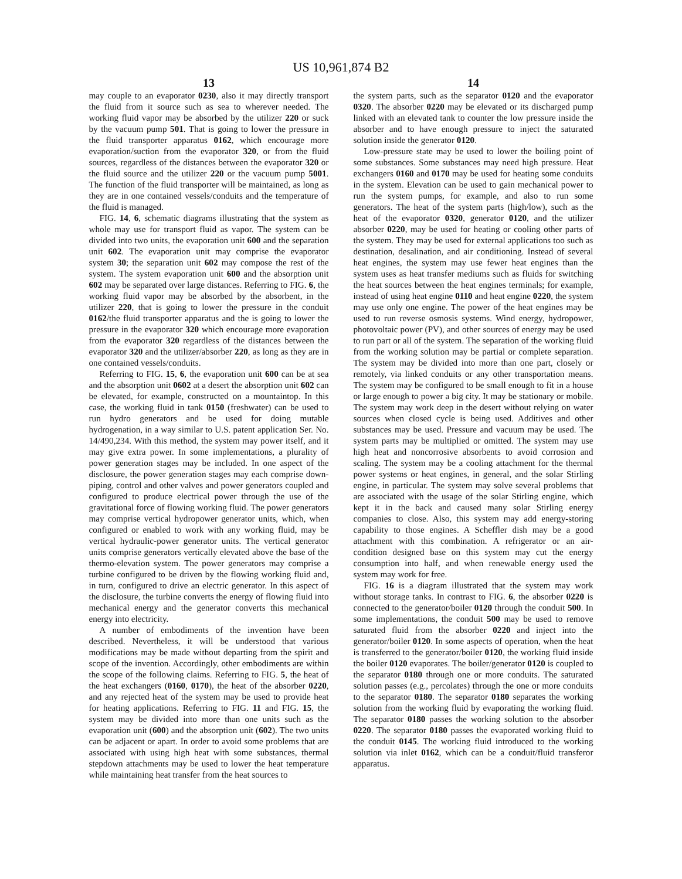US 10,961,874 B2
13
may couple to an evaporator 0230, also it may directly transport the fluid from it source such as sea to wherever needed. The working fluid vapor may be absorbed by the utilizer 220 or suck by the vacuum pump 501. That is going to lower the pressure in the fluid transporter apparatus 0162, which encourage more evaporation/suction from the evaporator 320, or from the fluid sources, regardless of the distances between the evaporator 320 or the fluid source and the utilizer 220 or the vacuum pump 5001. The function of the fluid transporter will be maintained, as long as they are in one contained vessels/conduits and the temperature of the fluid is managed.
FIG. 14, 6, schematic diagrams illustrating that the system as whole may use for transport fluid as vapor. The system can be divided into two units, the evaporation unit 600 and the separation unit 602. The evaporation unit may comprise the evaporator system 30; the separation unit 602 may compose the rest of the system. The system evaporation unit 600 and the absorption unit 602 may be separated over large distances. Referring to FIG. 6, the working fluid vapor may be absorbed by the absorbent, in the utilizer 220, that is going to lower the pressure in the conduit 0162/the fluid transporter apparatus and the is going to lower the pressure in the evaporator 320 which encourage more evaporation from the evaporator 320 regardless of the distances between the evaporator 320 and the utilizer/absorber 220, as long as they are in one contained vessels/conduits.
Referring to FIG. 15, 6, the evaporation unit 600 can be at sea and the absorption unit 0602 at a desert the absorption unit 602 can be elevated, for example, constructed on a mountaintop. In this case, the working fluid in tank 0150 (freshwater) can be used to run hydro generators and be used for doing mutable hydrogenation, in a way similar to U.S. patent application Ser. No. 14/490,234. With this method, the system may power itself, and it may give extra power. In some implementations, a plurality of power generation stages may be included. In one aspect of the disclosure, the power generation stages may each comprise down-piping, control and other valves and power generators coupled and configured to produce electrical power through the use of the gravitational force of flowing working fluid. The power generators may comprise vertical hydropower generator units, which, when configured or enabled to work with any working fluid, may be vertical hydraulic-power generator units. The vertical generator units comprise generators vertically elevated above the base of the thermo-elevation system. The power generators may comprise a turbine configured to be driven by the flowing working fluid and, in turn, configured to drive an electric generator. In this aspect of the disclosure, the turbine converts the energy of flowing fluid into mechanical energy and the generator converts this mechanical energy into electricity.
A number of embodiments of the invention have been described. Nevertheless, it will be understood that various modifications may be made without departing from the spirit and scope of the invention. Accordingly, other embodiments are within the scope of the following claims. Referring to FIG. 5, the heat of the heat exchangers (0160, 0170), the heat of the absorber 0220, and any rejected heat of the system may be used to provide heat for heating applications. Referring to FIG. 11 and FIG. 15, the system may be divided into more than one units such as the evaporation unit (600) and the absorption unit (602). The two units can be adjacent or apart. In order to avoid some problems that are associated with using high heat with some substances, thermal stepdown attachments may be used to lower the heat temperature while maintaining heat transfer from the heat sources to
14
the system parts, such as the separator 0120 and the evaporator 0320. The absorber 0220 may be elevated or its discharged pump linked with an elevated tank to counter the low pressure inside the absorber and to have enough pressure to inject the saturated solution inside the generator 0120.
Low-pressure state may be used to lower the boiling point of some substances. Some substances may need high pressure. Heat exchangers 0160 and 0170 may be used for heating some conduits in the system. Elevation can be used to gain mechanical power to run the system pumps, for example, and also to run some generators. The heat of the system parts (high/low), such as the heat of the evaporator 0320, generator 0120, and the utilizer absorber 0220, may be used for heating or cooling other parts of the system. They may be used for external applications too such as destination, desalination, and air conditioning. Instead of several heat engines, the system may use fewer heat engines than the system uses as heat transfer mediums such as fluids for switching the heat sources between the heat engines terminals; for example, instead of using heat engine 0110 and heat engine 0220, the system may use only one engine. The power of the heat engines may be used to run reverse osmosis systems. Wind energy, hydropower, photovoltaic power (PV), and other sources of energy may be used to run part or all of the system. The separation of the working fluid from the working solution may be partial or complete separation. The system may be divided into more than one part, closely or remotely, via linked conduits or any other transportation means. The system may be configured to be small enough to fit in a house or large enough to power a big city. It may be stationary or mobile. The system may work deep in the desert without relying on water sources when closed cycle is being used. Additives and other substances may be used. Pressure and vacuum may be used. The system parts may be multiplied or omitted. The system may use high heat and noncorrosive absorbents to avoid corrosion and scaling. The system may be a cooling attachment for the thermal power systems or heat engines, in general, and the solar Stirling engine, in particular. The system may solve several problems that are associated with the usage of the solar Stirling engine, which kept it in the back and caused many solar Stirling energy companies to close. Also, this system may add energy-storing capability to those engines. A Scheffler dish may be a good attachment with this combination. A refrigerator or an air-condition designed base on this system may cut the energy consumption into half, and when renewable energy used the system may work for free.
FIG. 16 is a diagram illustrated that the system may work without storage tanks. In contrast to FIG. 6, the absorber 0220 is connected to the generator/boiler 0120 through the conduit 500. In some implementations, the conduit 500 may be used to remove saturated fluid from the absorber 0220 and inject into the generator/boiler 0120. In some aspects of operation, when the heat is transferred to the generator/boiler 0120, the working fluid inside the boiler 0120 evaporates. The boiler/generator 0120 is coupled to the separator 0180 through one or more conduits. The saturated solution passes (e.g., percolates) through the one or more conduits to the separator 0180. The separator 0180 separates the working solution from the working fluid by evaporating the working fluid. The separator 0180 passes the working solution to the absorber 0220. The separator 0180 passes the evaporated working fluid to the conduit 0145. The working fluid introduced to the working solution via inlet 0162, which can be a conduit/fluid transferor apparatus.